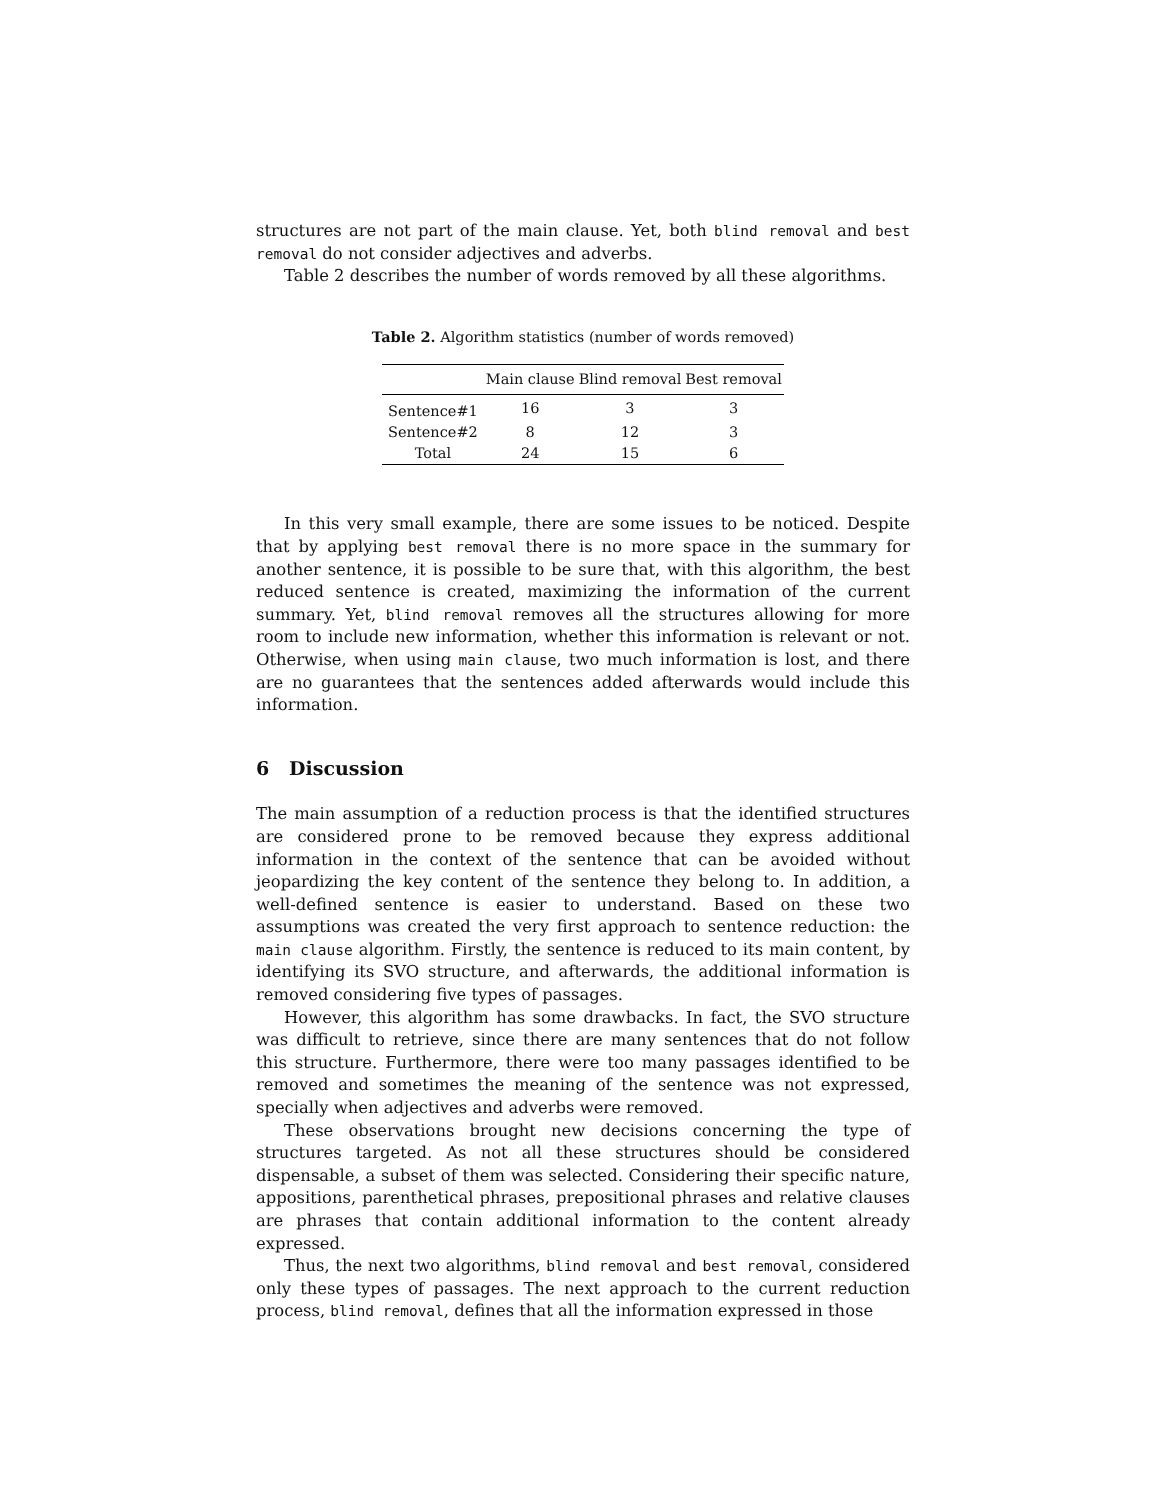structures are not part of the main clause. Yet, both blind removal and best removal do not consider adjectives and adverbs.
Table 2 describes the number of words removed by all these algorithms.
Table 2. Algorithm statistics (number of words removed)
| | Main clause | Blind removal | Best removal |
| --- | --- | --- | --- |
| Sentence#1 | 16 | 3 | 3 |
| Sentence#2 | 8 | 12 | 3 |
| Total | 24 | 15 | 6 |
In this very small example, there are some issues to be noticed. Despite that by applying best removal there is no more space in the summary for another sentence, it is possible to be sure that, with this algorithm, the best reduced sentence is created, maximizing the information of the current summary. Yet, blind removal removes all the structures allowing for more room to include new information, whether this information is relevant or not. Otherwise, when using main clause, two much information is lost, and there are no guarantees that the sentences added afterwards would include this information.
6 Discussion
The main assumption of a reduction process is that the identified structures are considered prone to be removed because they express additional information in the context of the sentence that can be avoided without jeopardizing the key content of the sentence they belong to. In addition, a well-defined sentence is easier to understand. Based on these two assumptions was created the very first approach to sentence reduction: the main clause algorithm. Firstly, the sentence is reduced to its main content, by identifying its SVO structure, and afterwards, the additional information is removed considering five types of passages.
However, this algorithm has some drawbacks. In fact, the SVO structure was difficult to retrieve, since there are many sentences that do not follow this structure. Furthermore, there were too many passages identified to be removed and sometimes the meaning of the sentence was not expressed, specially when adjectives and adverbs were removed.
These observations brought new decisions concerning the type of structures targeted. As not all these structures should be considered dispensable, a subset of them was selected. Considering their specific nature, appositions, parenthetical phrases, prepositional phrases and relative clauses are phrases that contain additional information to the content already expressed.
Thus, the next two algorithms, blind removal and best removal, considered only these types of passages. The next approach to the current reduction process, blind removal, defines that all the information expressed in those